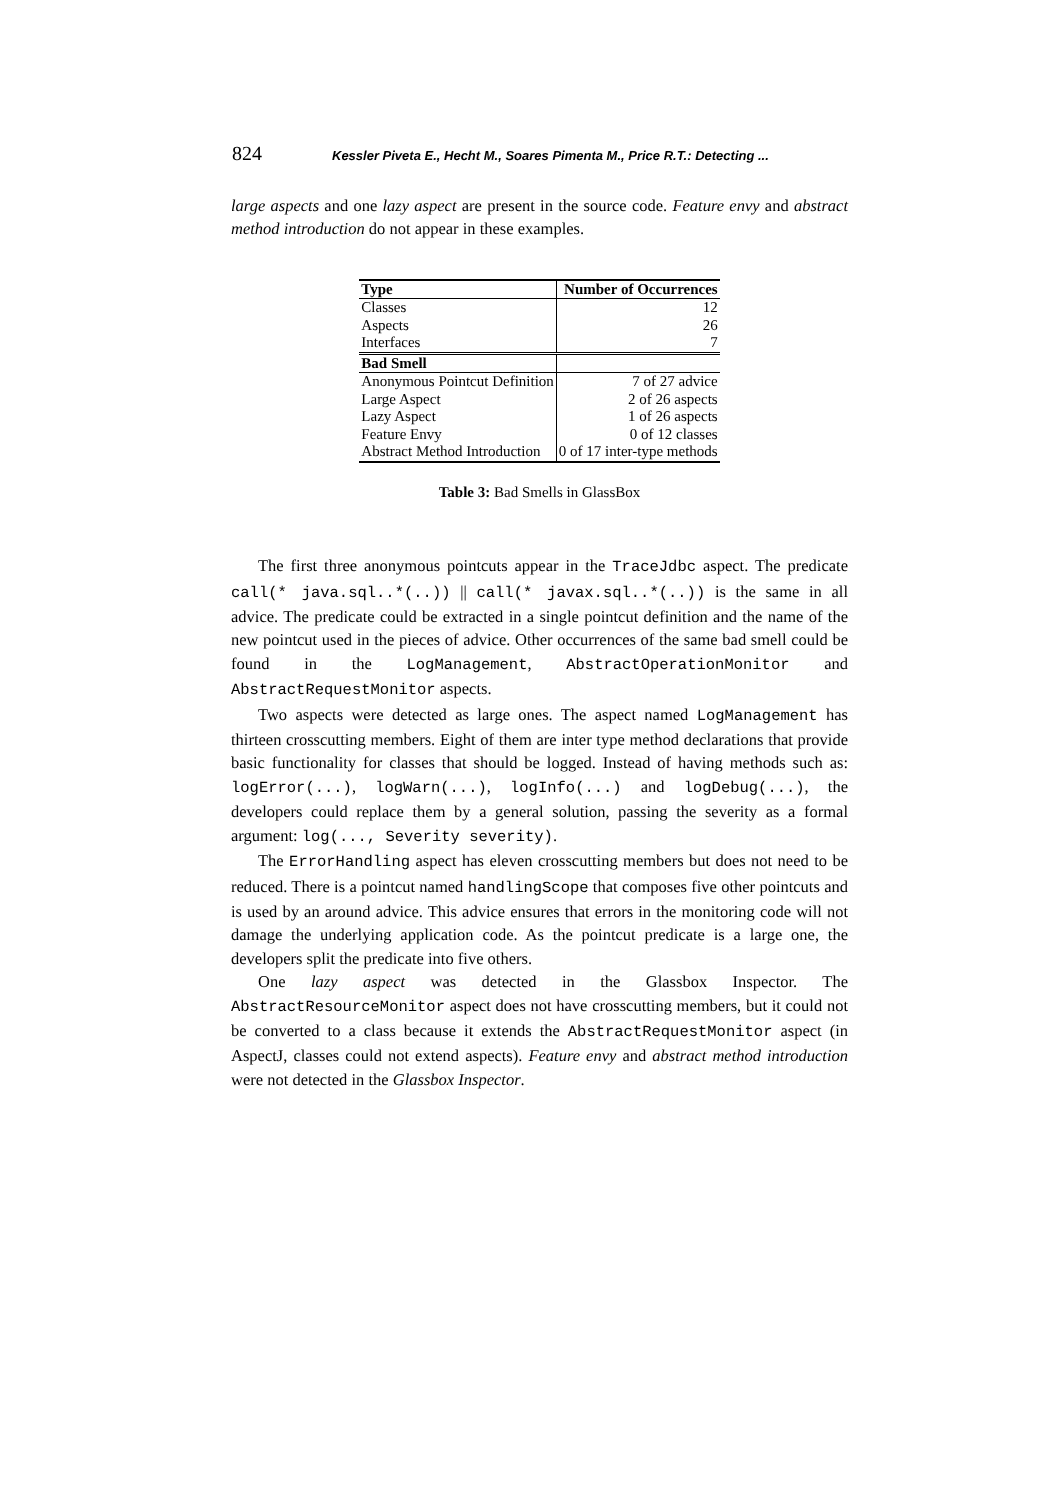824 Kessler Piveta E., Hecht M., Soares Pimenta M., Price R.T.: Detecting ...
large aspects and one lazy aspect are present in the source code. Feature envy and abstract method introduction do not appear in these examples.
| Type | Number of Occurrences |
| --- | --- |
| Classes | 12 |
| Aspects | 26 |
| Interfaces | 7 |
| Bad Smell | |
| Anonymous Pointcut Definition | 7 of 27 advice |
| Large Aspect | 2 of 26 aspects |
| Lazy Aspect | 1 of 26 aspects |
| Feature Envy | 0 of 12 classes |
| Abstract Method Introduction | 0 of 17 inter-type methods |
Table 3: Bad Smells in GlassBox
The first three anonymous pointcuts appear in the TraceJdbc aspect. The predicate call(* java.sql..*(..)) || call(* javax.sql..*(..)) is the same in all advice. The predicate could be extracted in a single pointcut definition and the name of the new pointcut used in the pieces of advice. Other occurrences of the same bad smell could be found in the LogManagement, AbstractOperationMonitor and AbstractRequestMonitor aspects.
Two aspects were detected as large ones. The aspect named LogManagement has thirteen crosscutting members. Eight of them are inter type method declarations that provide basic functionality for classes that should be logged. Instead of having methods such as: logError(...), logWarn(...), logInfo(...) and logDebug(...), the developers could replace them by a general solution, passing the severity as a formal argument: log(..., Severity severity).
The ErrorHandling aspect has eleven crosscutting members but does not need to be reduced. There is a pointcut named handlingScope that composes five other pointcuts and is used by an around advice. This advice ensures that errors in the monitoring code will not damage the underlying application code. As the pointcut predicate is a large one, the developers split the predicate into five others.
One lazy aspect was detected in the Glassbox Inspector. The AbstractResourceMonitor aspect does not have crosscutting members, but it could not be converted to a class because it extends the AbstractRequestMonitor aspect (in AspectJ, classes could not extend aspects). Feature envy and abstract method introduction were not detected in the Glassbox Inspector.